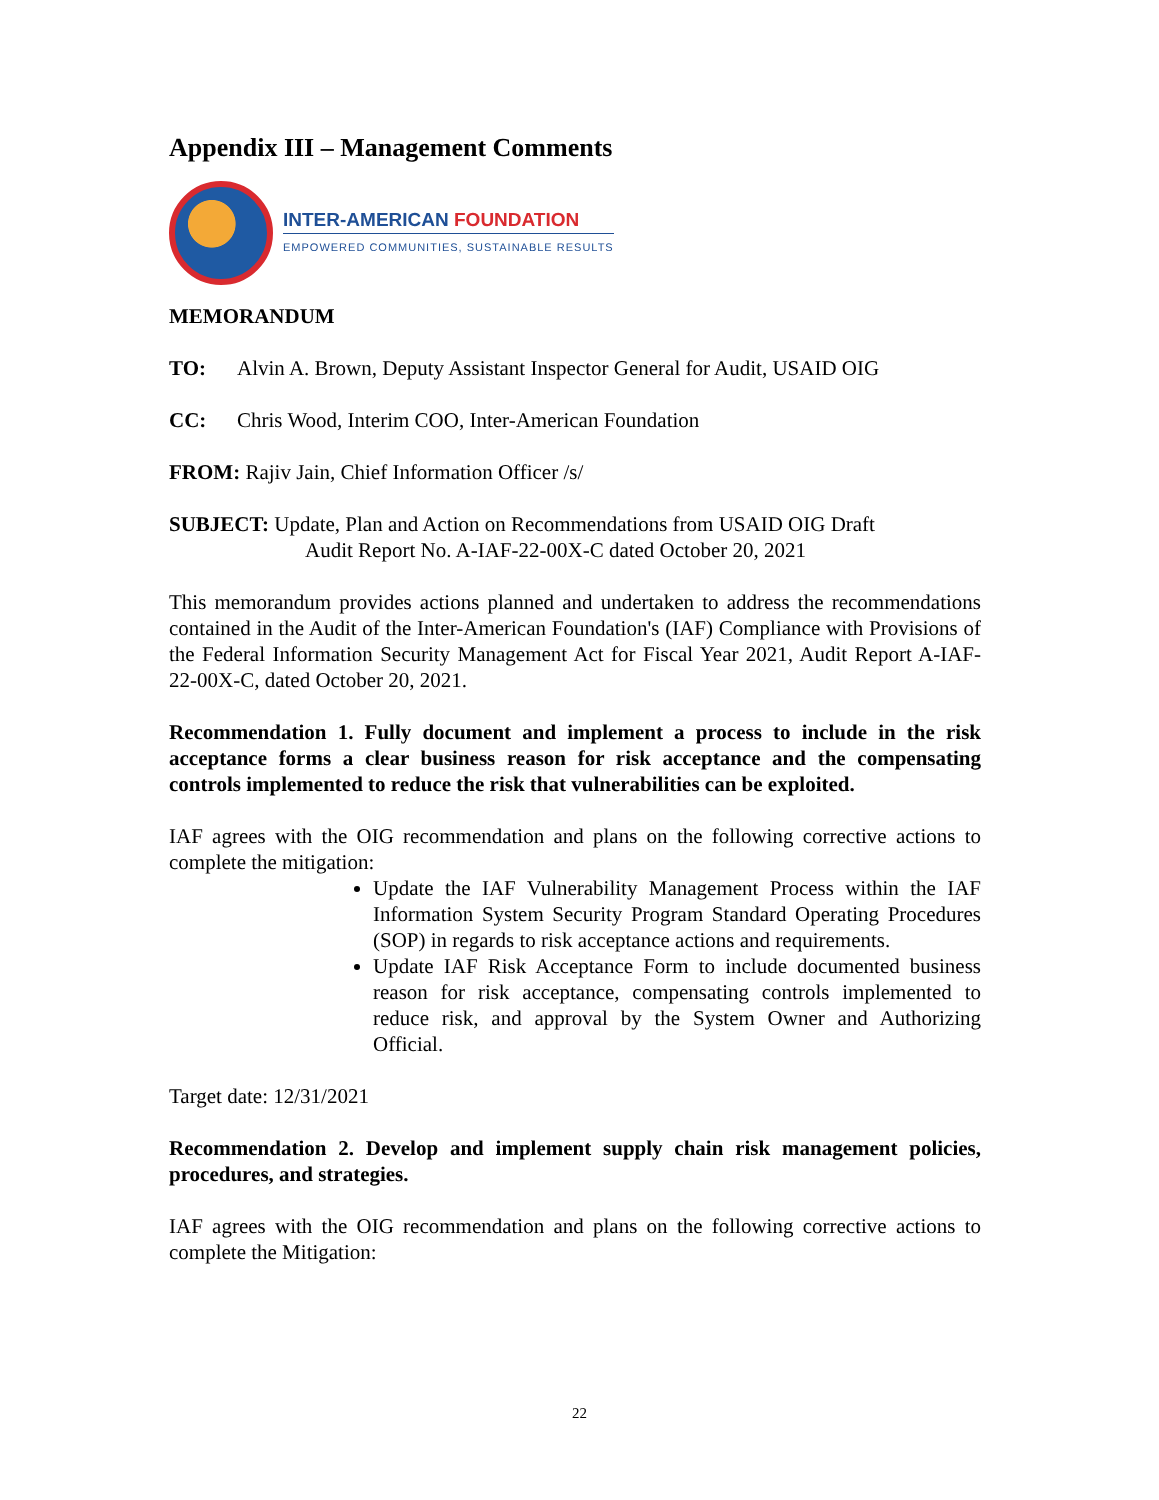Appendix III – Management Comments
INTER-AMERICAN FOUNDATION
EMPOWERED COMMUNITIES, SUSTAINABLE RESULTS
MEMORANDUM
TO: Alvin A. Brown, Deputy Assistant Inspector General for Audit, USAID OIG
CC: Chris Wood, Interim COO, Inter-American Foundation
FROM: Rajiv Jain, Chief Information Officer /s/
SUBJECT: Update, Plan and Action on Recommendations from USAID OIG Draft
Audit Report No. A-IAF-22-00X-C dated October 20, 2021
This memorandum provides actions planned and undertaken to address the recommendations contained in the Audit of the Inter-American Foundation's (IAF) Compliance with Provisions of the Federal Information Security Management Act for Fiscal Year 2021, Audit Report A-IAF- 22-00X-C, dated October 20, 2021.
Recommendation 1. Fully document and implement a process to include in the risk acceptance forms a clear business reason for risk acceptance and the compensating controls implemented to reduce the risk that vulnerabilities can be exploited.
IAF agrees with the OIG recommendation and plans on the following corrective actions to complete the mitigation:
Update the IAF Vulnerability Management Process within the IAF Information System Security Program Standard Operating Procedures (SOP) in regards to risk acceptance actions and requirements.
Update IAF Risk Acceptance Form to include documented business reason for risk acceptance, compensating controls implemented to reduce risk, and approval by the System Owner and Authorizing Official.
Target date: 12/31/2021
Recommendation 2. Develop and implement supply chain risk management policies, procedures, and strategies.
IAF agrees with the OIG recommendation and plans on the following corrective actions to complete the Mitigation:
22